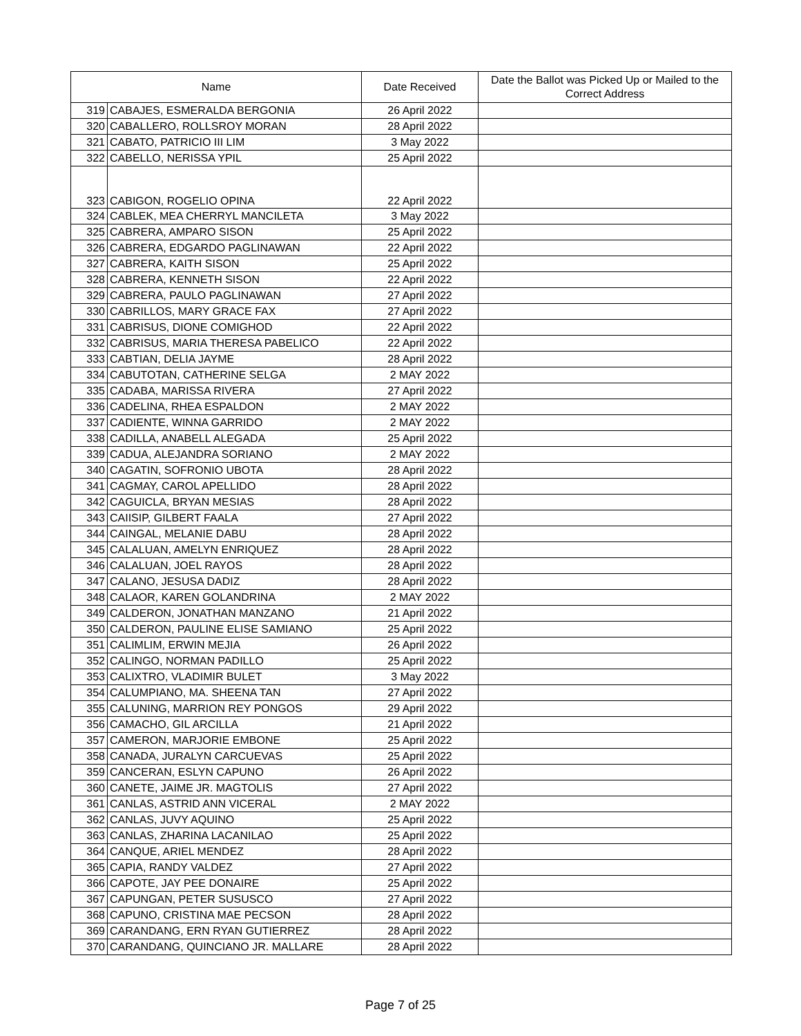| Name | | Date Received | Date the Ballot was Picked Up or Mailed to the Correct Address |
| --- | --- | --- | --- |
| 319 | CABAJES, ESMERALDA BERGONIA | 26 April 2022 | |
| 320 | CABALLERO, ROLLSROY MORAN | 28 April 2022 | |
| 321 | CABATO, PATRICIO III LIM | 3 May 2022 | |
| 322 | CABELLO, NERISSA YPIL | 25 April 2022 | |
| 323 | CABIGON, ROGELIO OPINA | 22 April 2022 | |
| 324 | CABLEK, MEA CHERRYL MANCILETA | 3 May 2022 | |
| 325 | CABRERA, AMPARO SISON | 25 April 2022 | |
| 326 | CABRERA, EDGARDO PAGLINAWAN | 22 April 2022 | |
| 327 | CABRERA, KAITH SISON | 25 April 2022 | |
| 328 | CABRERA, KENNETH SISON | 22 April 2022 | |
| 329 | CABRERA, PAULO PAGLINAWAN | 27 April 2022 | |
| 330 | CABRILLOS, MARY GRACE FAX | 27 April 2022 | |
| 331 | CABRISUS, DIONE COMIGHOD | 22 April 2022 | |
| 332 | CABRISUS, MARIA THERESA PABELICO | 22 April 2022 | |
| 333 | CABTIAN, DELIA JAYME | 28 April 2022 | |
| 334 | CABUTOTAN, CATHERINE SELGA | 2 MAY 2022 | |
| 335 | CADABA, MARISSA RIVERA | 27 April 2022 | |
| 336 | CADELINA, RHEA ESPALDON | 2 MAY 2022 | |
| 337 | CADIENTE, WINNA GARRIDO | 2 MAY 2022 | |
| 338 | CADILLA, ANABELL ALEGADA | 25 April 2022 | |
| 339 | CADUA, ALEJANDRA SORIANO | 2 MAY 2022 | |
| 340 | CAGATIN, SOFRONIO UBOTA | 28 April 2022 | |
| 341 | CAGMAY, CAROL APELLIDO | 28 April 2022 | |
| 342 | CAGUICLA, BRYAN MESIAS | 28 April 2022 | |
| 343 | CAIISIP, GILBERT FAALA | 27 April 2022 | |
| 344 | CAINGAL, MELANIE DABU | 28 April 2022 | |
| 345 | CALALUAN, AMELYN ENRIQUEZ | 28 April 2022 | |
| 346 | CALALUAN, JOEL RAYOS | 28 April 2022 | |
| 347 | CALANO, JESUSA DADIZ | 28 April 2022 | |
| 348 | CALAOR, KAREN GOLANDRINA | 2 MAY 2022 | |
| 349 | CALDERON, JONATHAN MANZANO | 21 April 2022 | |
| 350 | CALDERON, PAULINE ELISE SAMIANO | 25 April 2022 | |
| 351 | CALIMLIM, ERWIN MEJIA | 26 April 2022 | |
| 352 | CALINGO, NORMAN PADILLO | 25 April 2022 | |
| 353 | CALIXTRO, VLADIMIR BULET | 3 May 2022 | |
| 354 | CALUMPIANO, MA. SHEENA TAN | 27 April 2022 | |
| 355 | CALUNING, MARRION REY PONGOS | 29 April 2022 | |
| 356 | CAMACHO, GIL ARCILLA | 21 April 2022 | |
| 357 | CAMERON, MARJORIE EMBONE | 25 April 2022 | |
| 358 | CANADA, JURALYN CARCUEVAS | 25 April 2022 | |
| 359 | CANCERAN, ESLYN CAPUNO | 26 April 2022 | |
| 360 | CANETE, JAIME JR. MAGTOLIS | 27 April 2022 | |
| 361 | CANLAS, ASTRID ANN VICERAL | 2 MAY 2022 | |
| 362 | CANLAS, JUVY AQUINO | 25 April 2022 | |
| 363 | CANLAS, ZHARINA LACANILAO | 25 April 2022 | |
| 364 | CANQUE, ARIEL MENDEZ | 28 April 2022 | |
| 365 | CAPIA, RANDY VALDEZ | 27 April 2022 | |
| 366 | CAPOTE, JAY PEE DONAIRE | 25 April 2022 | |
| 367 | CAPUNGAN, PETER SUSUSCO | 27 April 2022 | |
| 368 | CAPUNO, CRISTINA MAE PECSON | 28 April 2022 | |
| 369 | CARANDANG, ERN RYAN GUTIERREZ | 28 April 2022 | |
| 370 | CARANDANG, QUINCIANO JR. MALLARE | 28 April 2022 | |
Page 7 of 25